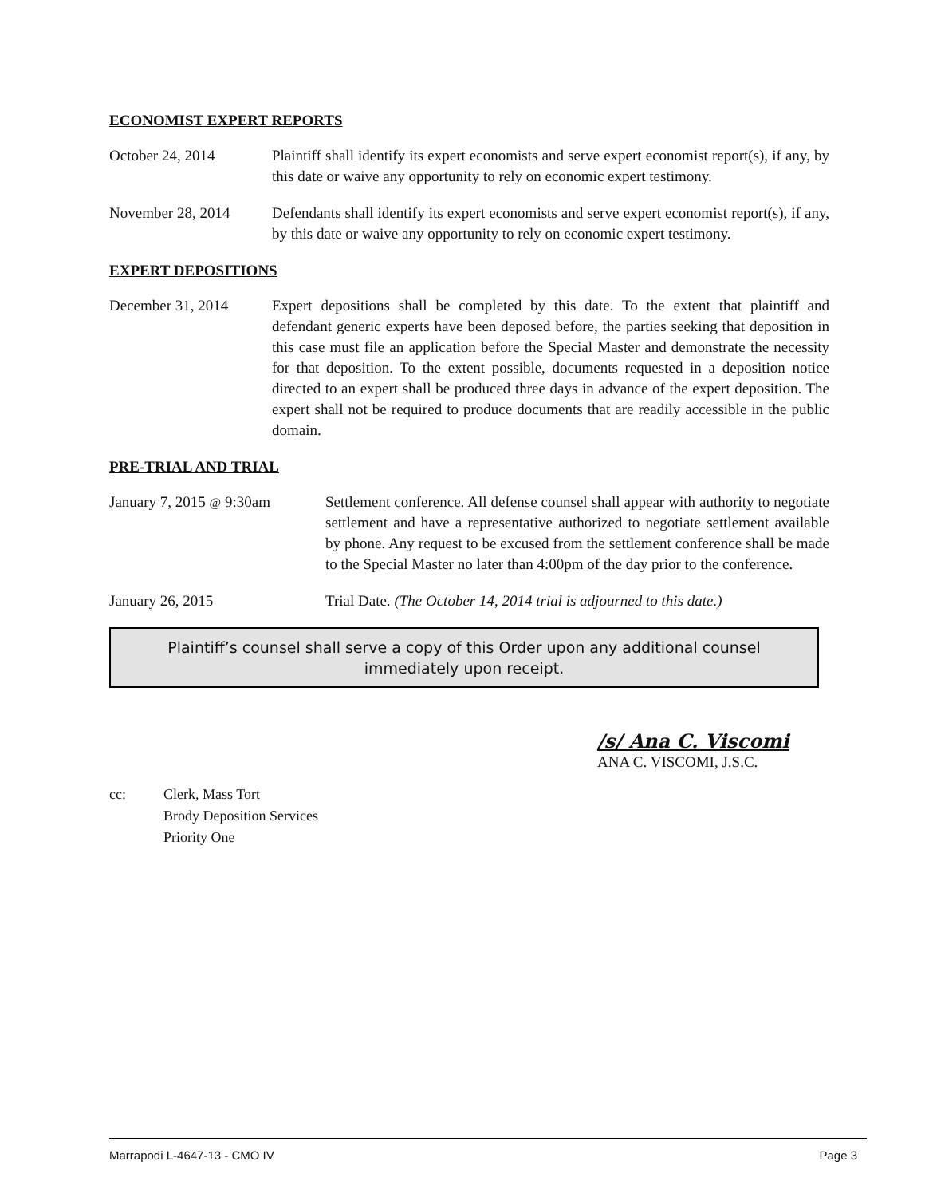ECONOMIST EXPERT REPORTS
October 24, 2014 Plaintiff shall identify its expert economists and serve expert economist report(s), if any, by this date or waive any opportunity to rely on economic expert testimony.
November 28, 2014 Defendants shall identify its expert economists and serve expert economist report(s), if any, by this date or waive any opportunity to rely on economic expert testimony.
EXPERT DEPOSITIONS
December 31, 2014 Expert depositions shall be completed by this date. To the extent that plaintiff and defendant generic experts have been deposed before, the parties seeking that deposition in this case must file an application before the Special Master and demonstrate the necessity for that deposition. To the extent possible, documents requested in a deposition notice directed to an expert shall be produced three days in advance of the expert deposition. The expert shall not be required to produce documents that are readily accessible in the public domain.
PRE-TRIAL AND TRIAL
January 7, 2015 @ 9:30am
Settlement conference. All defense counsel shall appear with authority to negotiate settlement and have a representative authorized to negotiate settlement available by phone. Any request to be excused from the settlement conference shall be made to the Special Master no later than 4:00pm of the day prior to the conference.
January 26, 2015 Trial Date. (The October 14, 2014 trial is adjourned to this date.)
Plaintiff’s counsel shall serve a copy of this Order upon any additional counsel immediately upon receipt.
/s/ Ana C. Viscomi
ANA C. VISCOMI, J.S.C.
cc: Clerk, Mass Tort
Brody Deposition Services
Priority One
Marrapodi L-4647-13 - CMO IV Page 3